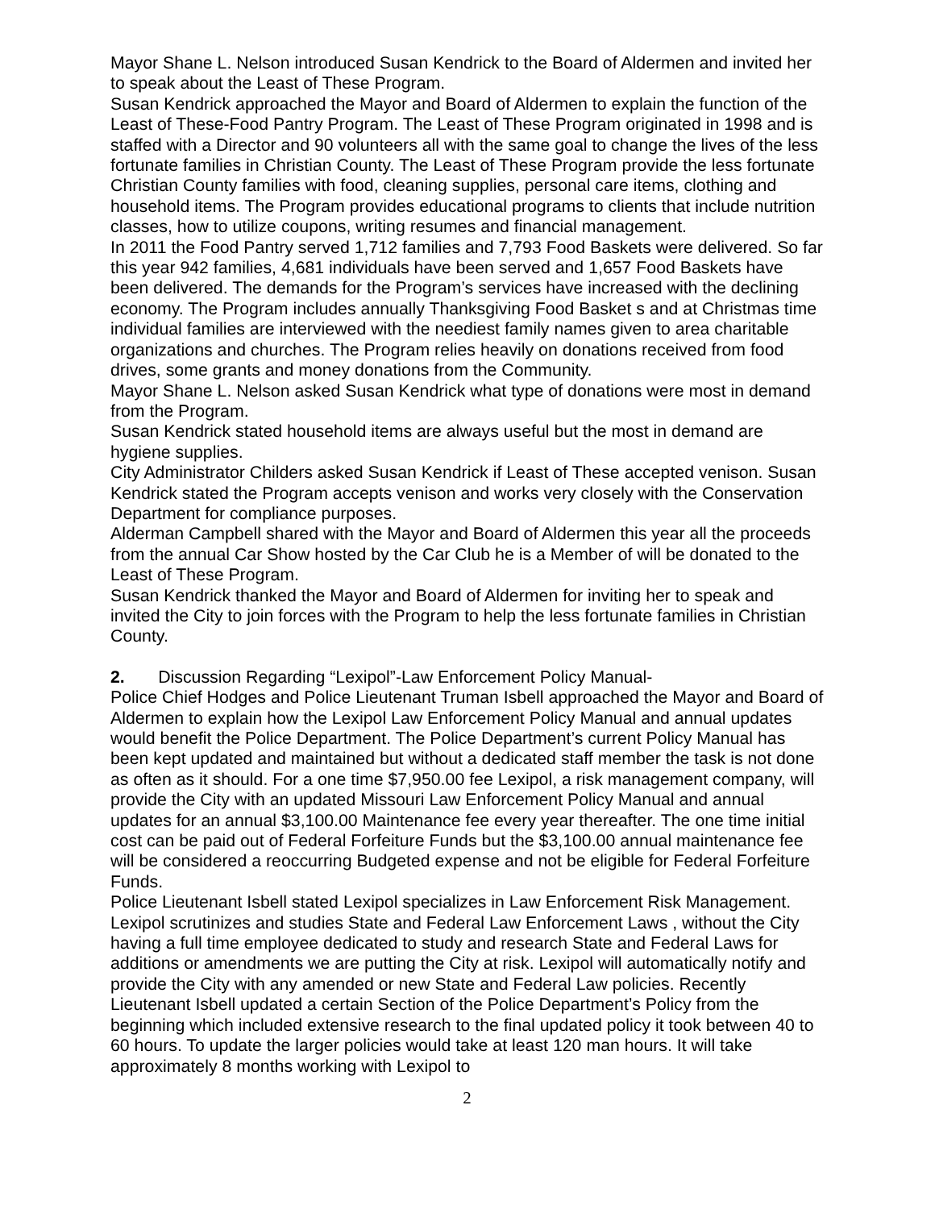Mayor Shane L. Nelson introduced Susan Kendrick to the Board of Aldermen and invited her to speak about the Least of These Program.
Susan Kendrick approached the Mayor and Board of Aldermen to explain the function of the Least of These-Food Pantry Program. The Least of These Program originated in 1998 and is staffed with a Director and 90 volunteers all with the same goal to change the lives of the less fortunate families in Christian County. The Least of These Program provide the less fortunate Christian County families with food, cleaning supplies, personal care items, clothing and household items. The Program provides educational programs to clients that include nutrition classes, how to utilize coupons, writing resumes and financial management.
In 2011 the Food Pantry served 1,712 families and 7,793 Food Baskets were delivered. So far this year 942 families, 4,681 individuals have been served and 1,657 Food Baskets have been delivered. The demands for the Program’s services have increased with the declining economy. The Program includes annually Thanksgiving Food Basket s and at Christmas time individual families are interviewed with the neediest family names given to area charitable organizations and churches. The Program relies heavily on donations received from food drives, some grants and money donations from the Community.
Mayor Shane L. Nelson asked Susan Kendrick what type of donations were most in demand from the Program.
Susan Kendrick stated household items are always useful but the most in demand are hygiene supplies.
City Administrator Childers asked Susan Kendrick if Least of These accepted venison. Susan Kendrick stated the Program accepts venison and works very closely with the Conservation Department for compliance purposes.
Alderman Campbell shared with the Mayor and Board of Aldermen this year all the proceeds from the annual Car Show hosted by the Car Club he is a Member of will be donated to the Least of These Program.
Susan Kendrick thanked the Mayor and Board of Aldermen for inviting her to speak and invited the City to join forces with the Program to help the less fortunate families in Christian County.
2. Discussion Regarding “Lexipol”-Law Enforcement Policy Manual-
Police Chief Hodges and Police Lieutenant Truman Isbell approached the Mayor and Board of Aldermen to explain how the Lexipol Law Enforcement Policy Manual and annual updates would benefit the Police Department. The Police Department’s current Policy Manual has been kept updated and maintained but without a dedicated staff member the task is not done as often as it should. For a one time $7,950.00 fee Lexipol, a risk management company, will provide the City with an updated Missouri Law Enforcement Policy Manual and annual updates for an annual $3,100.00 Maintenance fee every year thereafter. The one time initial cost can be paid out of Federal Forfeiture Funds but the $3,100.00 annual maintenance fee will be considered a reoccurring Budgeted expense and not be eligible for Federal Forfeiture Funds.
Police Lieutenant Isbell stated Lexipol specializes in Law Enforcement Risk Management. Lexipol scrutinizes and studies State and Federal Law Enforcement Laws , without the City having a full time employee dedicated to study and research State and Federal Laws for additions or amendments we are putting the City at risk. Lexipol will automatically notify and provide the City with any amended or new State and Federal Law policies. Recently Lieutenant Isbell updated a certain Section of the Police Department’s Policy from the beginning which included extensive research to the final updated policy it took between 40 to 60 hours. To update the larger policies would take at least 120 man hours. It will take approximately 8 months working with Lexipol to
2